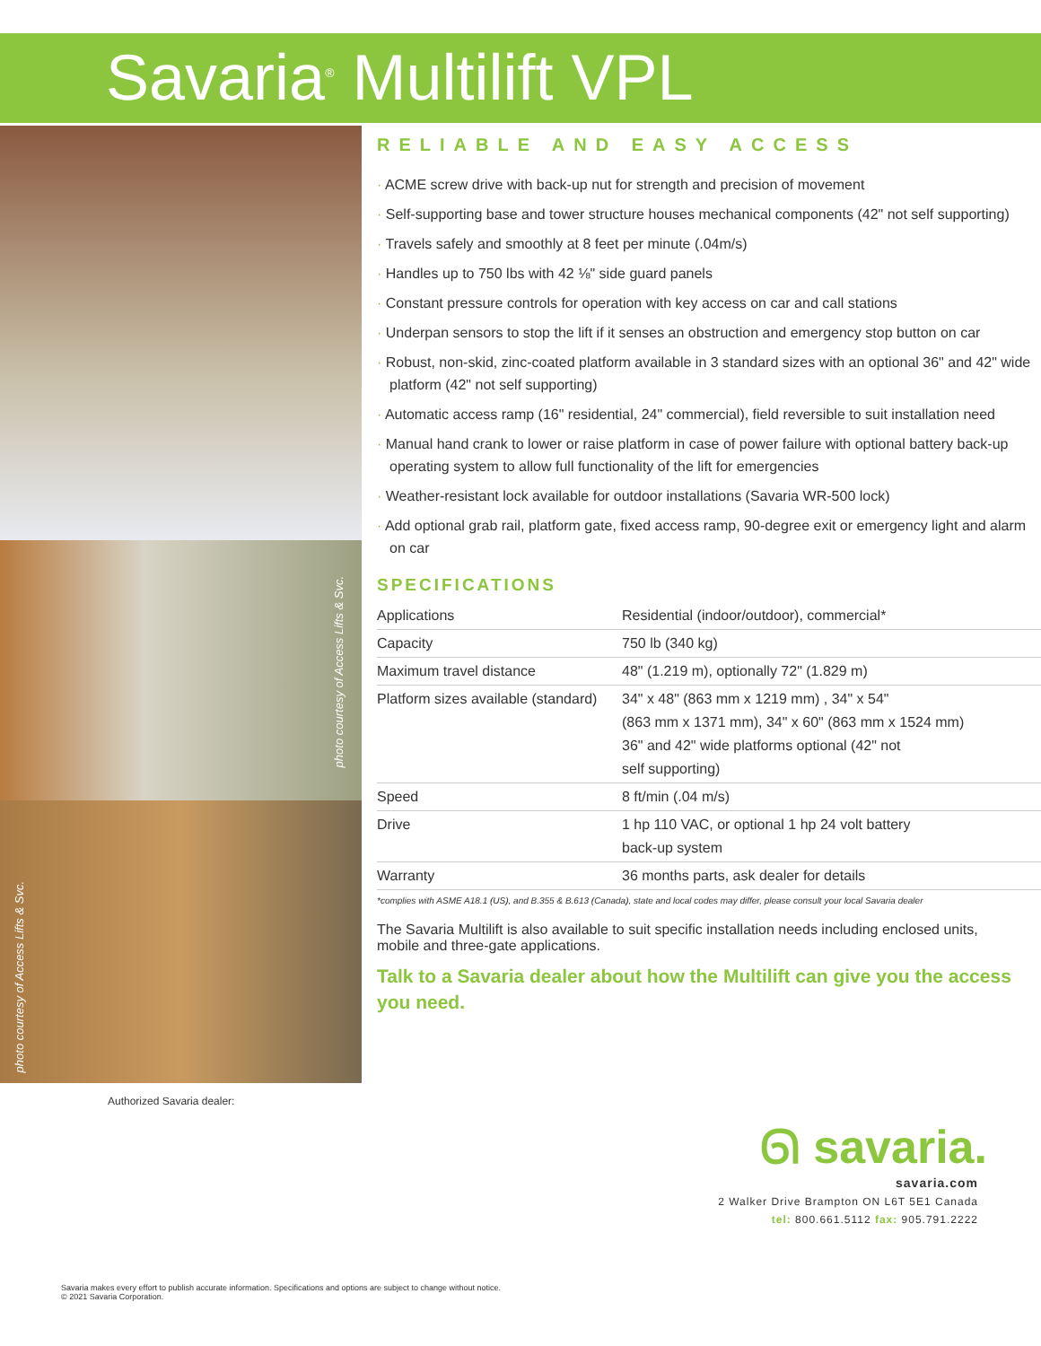Savaria<sup>®</sup> Multilift VPL
photo courtesy of Access Lifts & Svc.
photo courtesy of Access Lifts & Svc.
RELIABLE AND EASY ACCESS
· ACME screw drive with back-up nut for strength and precision of movement
· Self-supporting base and tower structure houses mechanical components (42" not self supporting)
· Travels safely and smoothly at 8 feet per minute (.04m/s)
· Handles up to 750 lbs with 42 ⅛" side guard panels
· Constant pressure controls for operation with key access on car and call stations
· Underpan sensors to stop the lift if it senses an obstruction and emergency stop button on car
· Robust, non-skid, zinc-coated platform available in 3 standard sizes with an optional 36" and 42" wide platform (42" not self supporting)
· Automatic access ramp (16" residential, 24" commercial), field reversible to suit installation need
· Manual hand crank to lower or raise platform in case of power failure with optional battery back-up operating system to allow full functionality of the lift for emergencies
· Weather-resistant lock available for outdoor installations (Savaria WR-500 lock)
· Add optional grab rail, platform gate, fixed access ramp, 90-degree exit or emergency light and alarm on car
SPECIFICATIONS
| Applications | Residential (indoor/outdoor), commercial* |
| Capacity | 750 lb (340 kg) |
| Maximum travel distance | 48" (1.219 m), optionally 72" (1.829 m) |
| Platform sizes available (standard) | 34" x 48" (863 mm x 1219 mm) , 34" x 54" (863 mm x 1371 mm), 34" x 60" (863 mm x 1524 mm) 36" and 42" wide platforms optional (42" not self supporting) |
| Speed | 8 ft/min (.04 m/s) |
| Drive | 1 hp 110 VAC, or optional 1 hp 24 volt battery back-up system |
| Warranty | 36 months parts, ask dealer for details |
*complies with ASME A18.1 (US), and B.355 & B.613 (Canada), state and local codes may differ, please consult your local Savaria dealer
The Savaria Multilift is also available to suit specific installation needs including enclosed units, mobile and three-gate applications.
Talk to a Savaria dealer about how the Multilift can give you the access you need.
Authorized Savaria dealer:
ᘏ savaria.
savaria.com
2 Walker Drive Brampton ON L6T 5E1 Canada
tel: 800.661.5112 fax: 905.791.2222
Savaria makes every effort to publish accurate information. Specifications and options are subject to change without notice.
© 2021 Savaria Corporation.